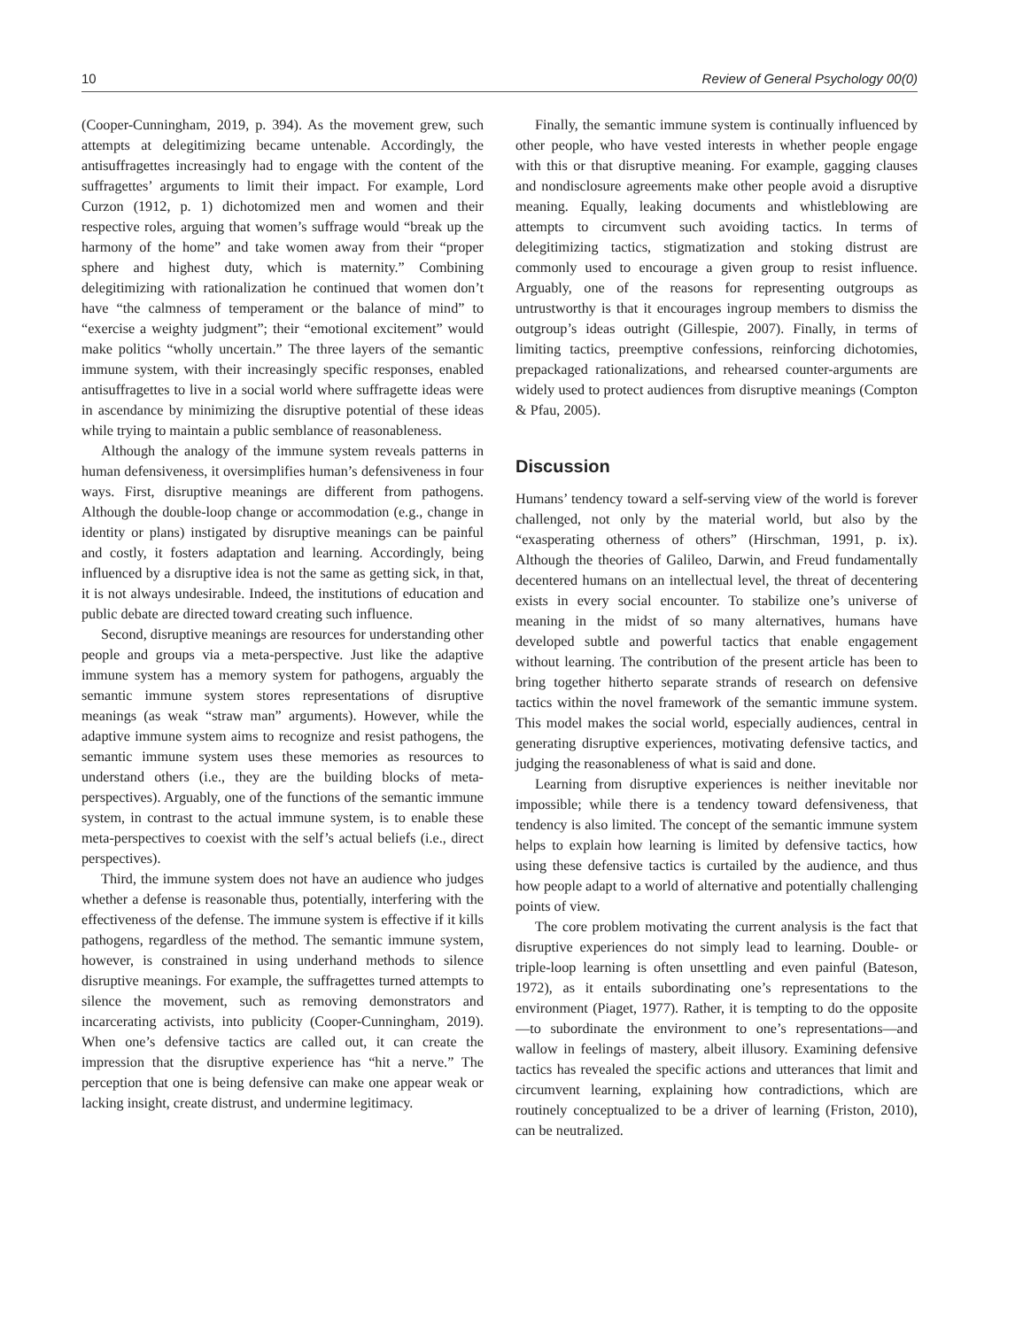10 Review of General Psychology 00(0)
(Cooper-Cunningham, 2019, p. 394). As the movement grew, such attempts at delegitimizing became untenable. Accordingly, the antisuffragettes increasingly had to engage with the content of the suffragettes’ arguments to limit their impact. For example, Lord Curzon (1912, p. 1) dichotomized men and women and their respective roles, arguing that women’s suffrage would “break up the harmony of the home” and take women away from their “proper sphere and highest duty, which is maternity.” Combining delegitimizing with rationalization he continued that women don’t have “the calmness of temperament or the balance of mind” to “exercise a weighty judgment”; their “emotional excitement” would make politics “wholly uncertain.” The three layers of the semantic immune system, with their increasingly specific responses, enabled antisuffragettes to live in a social world where suffragette ideas were in ascendance by minimizing the disruptive potential of these ideas while trying to maintain a public semblance of reasonableness.
Although the analogy of the immune system reveals patterns in human defensiveness, it oversimplifies human’s defensiveness in four ways. First, disruptive meanings are different from pathogens. Although the double-loop change or accommodation (e.g., change in identity or plans) instigated by disruptive meanings can be painful and costly, it fosters adaptation and learning. Accordingly, being influenced by a disruptive idea is not the same as getting sick, in that, it is not always undesirable. Indeed, the institutions of education and public debate are directed toward creating such influence.
Second, disruptive meanings are resources for understanding other people and groups via a meta-perspective. Just like the adaptive immune system has a memory system for pathogens, arguably the semantic immune system stores representations of disruptive meanings (as weak “straw man” arguments). However, while the adaptive immune system aims to recognize and resist pathogens, the semantic immune system uses these memories as resources to understand others (i.e., they are the building blocks of meta-perspectives). Arguably, one of the functions of the semantic immune system, in contrast to the actual immune system, is to enable these meta-perspectives to coexist with the self’s actual beliefs (i.e., direct perspectives).
Third, the immune system does not have an audience who judges whether a defense is reasonable thus, potentially, interfering with the effectiveness of the defense. The immune system is effective if it kills pathogens, regardless of the method. The semantic immune system, however, is constrained in using underhand methods to silence disruptive meanings. For example, the suffragettes turned attempts to silence the movement, such as removing demonstrators and incarcerating activists, into publicity (Cooper-Cunningham, 2019). When one’s defensive tactics are called out, it can create the impression that the disruptive experience has “hit a nerve.” The perception that one is being defensive can make one appear weak or lacking insight, create distrust, and undermine legitimacy.
Finally, the semantic immune system is continually influenced by other people, who have vested interests in whether people engage with this or that disruptive meaning. For example, gagging clauses and nondisclosure agreements make other people avoid a disruptive meaning. Equally, leaking documents and whistleblowing are attempts to circumvent such avoiding tactics. In terms of delegitimizing tactics, stigmatization and stoking distrust are commonly used to encourage a given group to resist influence. Arguably, one of the reasons for representing outgroups as untrustworthy is that it encourages ingroup members to dismiss the outgroup’s ideas outright (Gillespie, 2007). Finally, in terms of limiting tactics, preemptive confessions, reinforcing dichotomies, prepackaged rationalizations, and rehearsed counter-arguments are widely used to protect audiences from disruptive meanings (Compton & Pfau, 2005).
Discussion
Humans’ tendency toward a self-serving view of the world is forever challenged, not only by the material world, but also by the “exasperating otherness of others” (Hirschman, 1991, p. ix). Although the theories of Galileo, Darwin, and Freud fundamentally decentered humans on an intellectual level, the threat of decentering exists in every social encounter. To stabilize one’s universe of meaning in the midst of so many alternatives, humans have developed subtle and powerful tactics that enable engagement without learning. The contribution of the present article has been to bring together hitherto separate strands of research on defensive tactics within the novel framework of the semantic immune system. This model makes the social world, especially audiences, central in generating disruptive experiences, motivating defensive tactics, and judging the reasonableness of what is said and done.
Learning from disruptive experiences is neither inevitable nor impossible; while there is a tendency toward defensiveness, that tendency is also limited. The concept of the semantic immune system helps to explain how learning is limited by defensive tactics, how using these defensive tactics is curtailed by the audience, and thus how people adapt to a world of alternative and potentially challenging points of view.
The core problem motivating the current analysis is the fact that disruptive experiences do not simply lead to learning. Double- or triple-loop learning is often unsettling and even painful (Bateson, 1972), as it entails subordinating one’s representations to the environment (Piaget, 1977). Rather, it is tempting to do the opposite—to subordinate the environment to one’s representations—and wallow in feelings of mastery, albeit illusory. Examining defensive tactics has revealed the specific actions and utterances that limit and circumvent learning, explaining how contradictions, which are routinely conceptualized to be a driver of learning (Friston, 2010), can be neutralized.